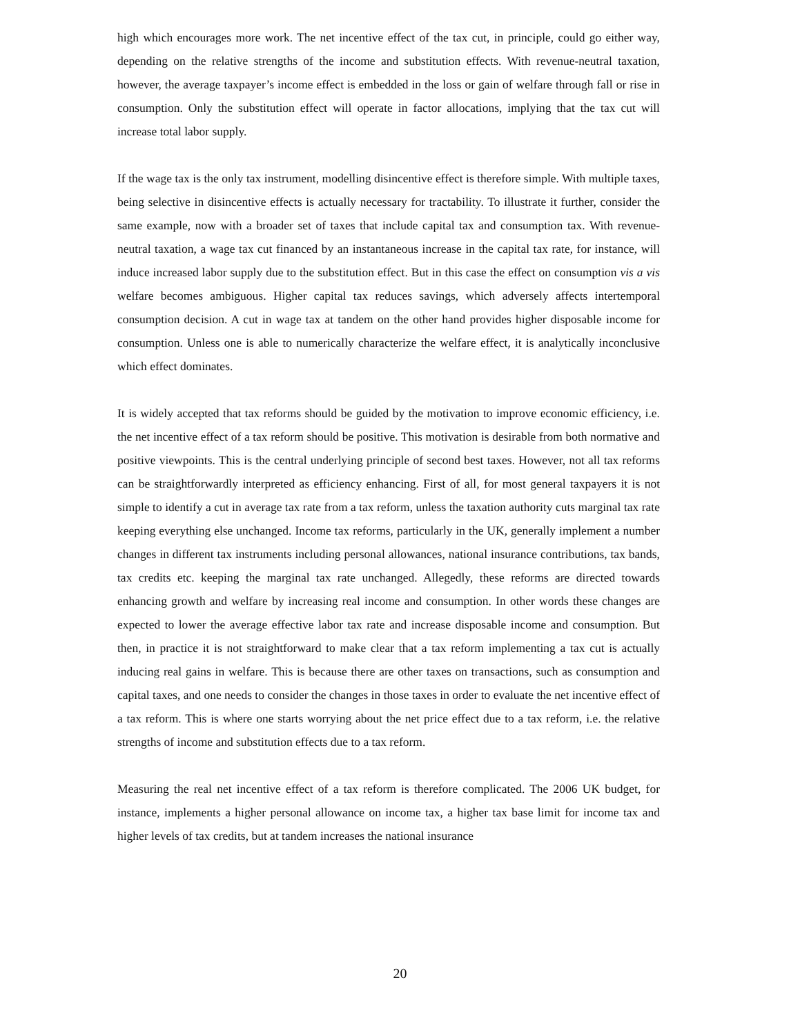high which encourages more work. The net incentive effect of the tax cut, in principle, could go either way, depending on the relative strengths of the income and substitution effects. With revenue-neutral taxation, however, the average taxpayer’s income effect is embedded in the loss or gain of welfare through fall or rise in consumption. Only the substitution effect will operate in factor allocations, implying that the tax cut will increase total labor supply.
If the wage tax is the only tax instrument, modelling disincentive effect is therefore simple. With multiple taxes, being selective in disincentive effects is actually necessary for tractability. To illustrate it further, consider the same example, now with a broader set of taxes that include capital tax and consumption tax. With revenue-neutral taxation, a wage tax cut financed by an instantaneous increase in the capital tax rate, for instance, will induce increased labor supply due to the substitution effect. But in this case the effect on consumption vis a vis welfare becomes ambiguous. Higher capital tax reduces savings, which adversely affects intertemporal consumption decision. A cut in wage tax at tandem on the other hand provides higher disposable income for consumption. Unless one is able to numerically characterize the welfare effect, it is analytically inconclusive which effect dominates.
It is widely accepted that tax reforms should be guided by the motivation to improve economic efficiency, i.e. the net incentive effect of a tax reform should be positive. This motivation is desirable from both normative and positive viewpoints. This is the central underlying principle of second best taxes. However, not all tax reforms can be straightforwardly interpreted as efficiency enhancing. First of all, for most general taxpayers it is not simple to identify a cut in average tax rate from a tax reform, unless the taxation authority cuts marginal tax rate keeping everything else unchanged. Income tax reforms, particularly in the UK, generally implement a number changes in different tax instruments including personal allowances, national insurance contributions, tax bands, tax credits etc. keeping the marginal tax rate unchanged. Allegedly, these reforms are directed towards enhancing growth and welfare by increasing real income and consumption. In other words these changes are expected to lower the average effective labor tax rate and increase disposable income and consumption. But then, in practice it is not straightforward to make clear that a tax reform implementing a tax cut is actually inducing real gains in welfare. This is because there are other taxes on transactions, such as consumption and capital taxes, and one needs to consider the changes in those taxes in order to evaluate the net incentive effect of a tax reform. This is where one starts worrying about the net price effect due to a tax reform, i.e. the relative strengths of income and substitution effects due to a tax reform.
Measuring the real net incentive effect of a tax reform is therefore complicated. The 2006 UK budget, for instance, implements a higher personal allowance on income tax, a higher tax base limit for income tax and higher levels of tax credits, but at tandem increases the national insurance
20